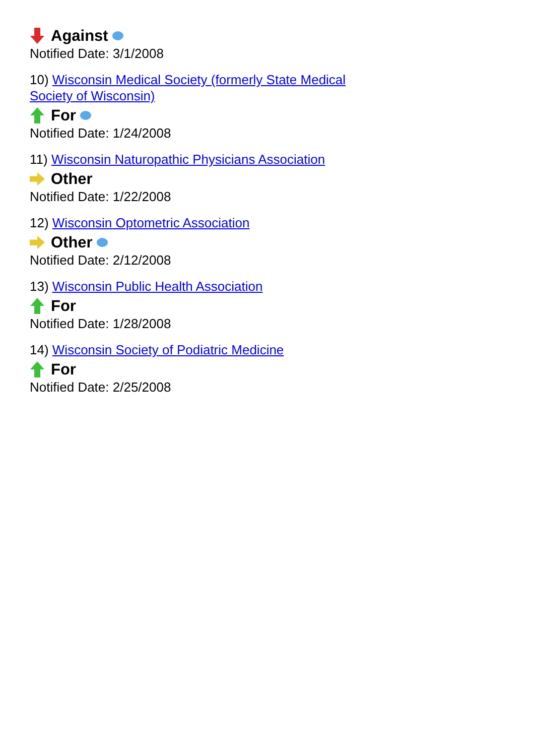Against
Notified Date: 3/1/2008
10) Wisconsin Medical Society (formerly State Medical Society of Wisconsin)
For
Notified Date: 1/24/2008
11) Wisconsin Naturopathic Physicians Association
Other
Notified Date: 1/22/2008
12) Wisconsin Optometric Association
Other
Notified Date: 2/12/2008
13) Wisconsin Public Health Association
For
Notified Date: 1/28/2008
14) Wisconsin Society of Podiatric Medicine
For
Notified Date: 2/25/2008